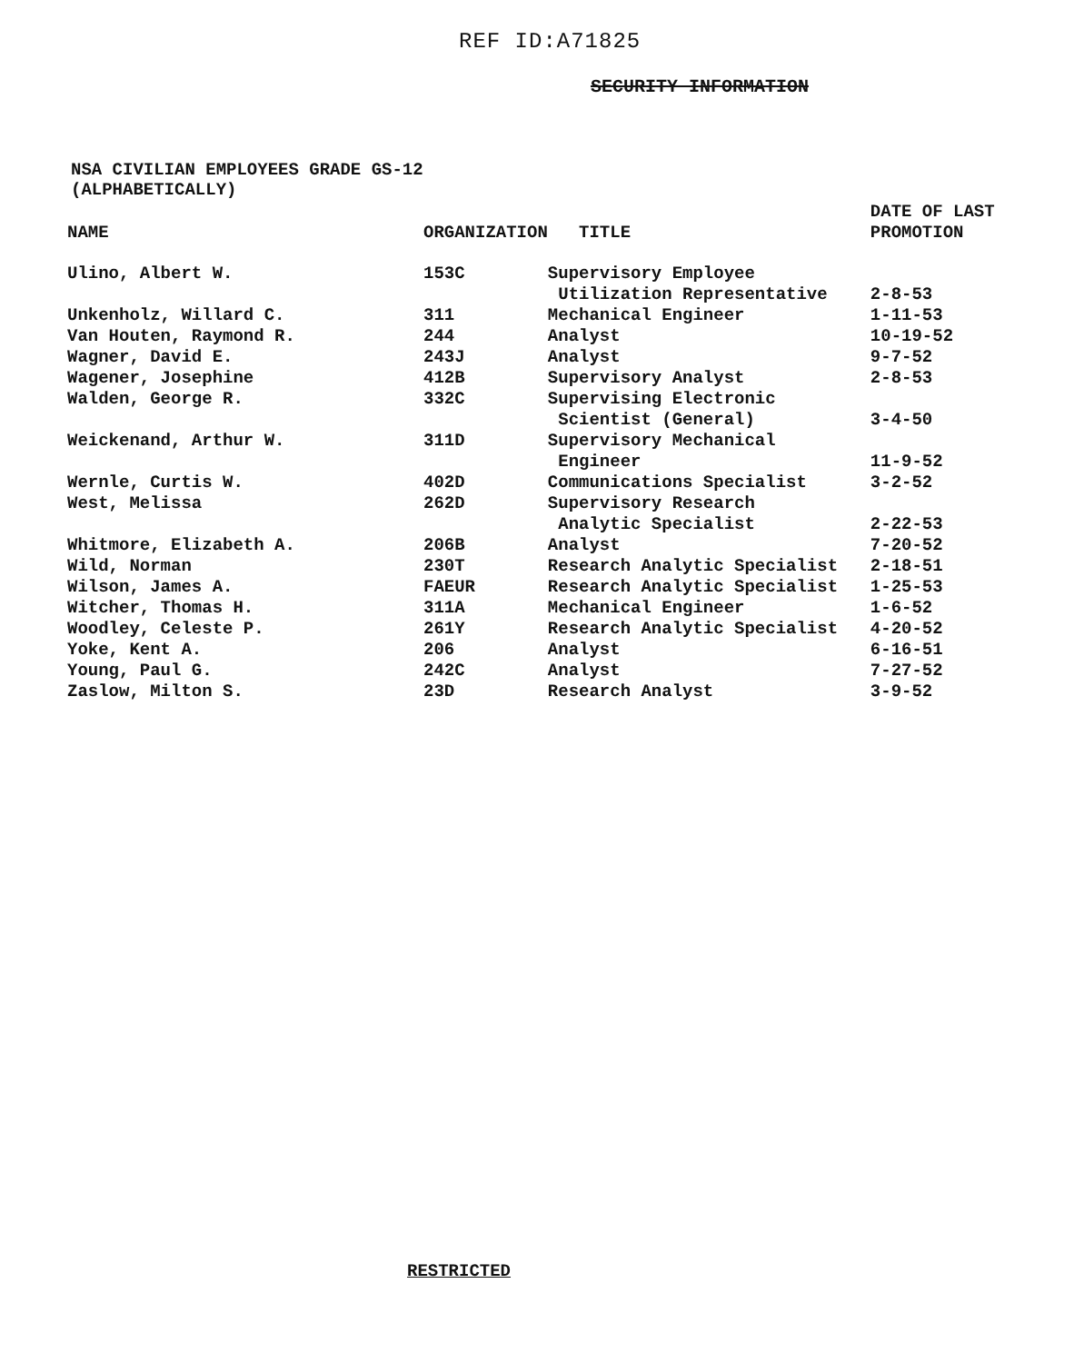REF ID:A71825
SECURITY INFORMATION
NSA CIVILIAN EMPLOYEES GRADE GS-12
(ALPHABETICALLY)
| NAME | ORGANIZATION | TITLE | DATE OF LAST PROMOTION |
| --- | --- | --- | --- |
| Ulino, Albert W. | 153C | Supervisory Employee Utilization Representative | 2-8-53 |
| Unkenholz, Willard C. | 311 | Mechanical Engineer | 1-11-53 |
| Van Houten, Raymond R. | 244 | Analyst | 10-19-52 |
| Wagner, David E. | 243J | Analyst | 9-7-52 |
| Wagener, Josephine | 412B | Supervisory Analyst | 2-8-53 |
| Walden, George R. | 332C | Supervising Electronic Scientist (General) | 3-4-50 |
| Weickenand, Arthur W. | 311D | Supervisory Mechanical Engineer | 11-9-52 |
| Wernle, Curtis W. | 402D | Communications Specialist | 3-2-52 |
| West, Melissa | 262D | Supervisory Research Analytic Specialist | 2-22-53 |
| Whitmore, Elizabeth A. | 206B | Analyst | 7-20-52 |
| Wild, Norman | 230T | Research Analytic Specialist | 2-18-51 |
| Wilson, James A. | FAEUR | Research Analytic Specialist | 1-25-53 |
| Witcher, Thomas H. | 311A | Mechanical Engineer | 1-6-52 |
| Woodley, Celeste P. | 261Y | Research Analytic Specialist | 4-20-52 |
| Yoke, Kent A. | 206 | Analyst | 6-16-51 |
| Young, Paul G. | 242C | Analyst | 7-27-52 |
| Zaslow, Milton S. | 23D | Research Analyst | 3-9-52 |
RESTRICTED